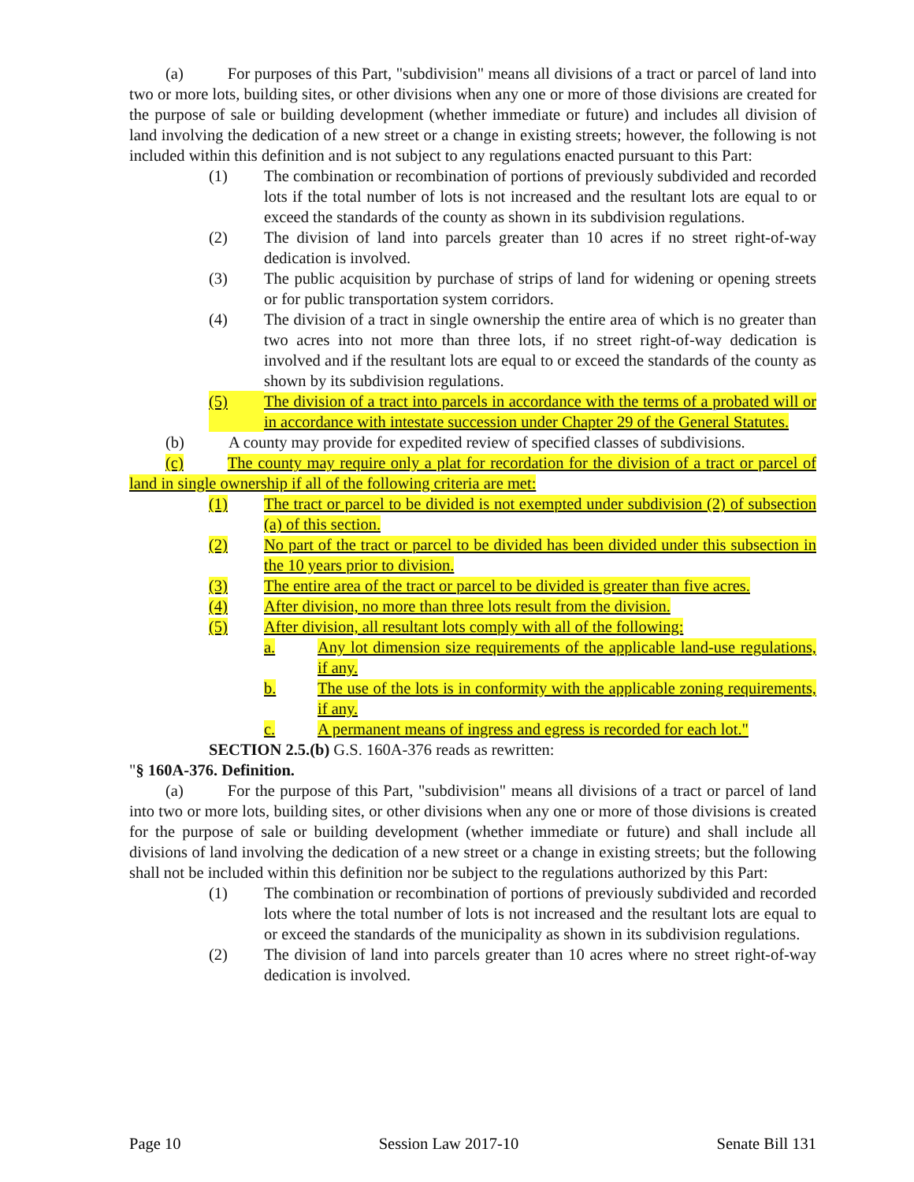(a) For purposes of this Part, "subdivision" means all divisions of a tract or parcel of land into two or more lots, building sites, or other divisions when any one or more of those divisions are created for the purpose of sale or building development (whether immediate or future) and includes all division of land involving the dedication of a new street or a change in existing streets; however, the following is not included within this definition and is not subject to any regulations enacted pursuant to this Part:
(1) The combination or recombination of portions of previously subdivided and recorded lots if the total number of lots is not increased and the resultant lots are equal to or exceed the standards of the county as shown in its subdivision regulations.
(2) The division of land into parcels greater than 10 acres if no street right-of-way dedication is involved.
(3) The public acquisition by purchase of strips of land for widening or opening streets or for public transportation system corridors.
(4) The division of a tract in single ownership the entire area of which is no greater than two acres into not more than three lots, if no street right-of-way dedication is involved and if the resultant lots are equal to or exceed the standards of the county as shown by its subdivision regulations.
(5) The division of a tract into parcels in accordance with the terms of a probated will or in accordance with intestate succession under Chapter 29 of the General Statutes.
(b) A county may provide for expedited review of specified classes of subdivisions.
(c) The county may require only a plat for recordation for the division of a tract or parcel of land in single ownership if all of the following criteria are met:
(1) The tract or parcel to be divided is not exempted under subdivision (2) of subsection (a) of this section.
(2) No part of the tract or parcel to be divided has been divided under this subsection in the 10 years prior to division.
(3) The entire area of the tract or parcel to be divided is greater than five acres.
(4) After division, no more than three lots result from the division.
(5) After division, all resultant lots comply with all of the following:
a. Any lot dimension size requirements of the applicable land-use regulations, if any.
b. The use of the lots is in conformity with the applicable zoning requirements, if any.
c. A permanent means of ingress and egress is recorded for each lot."
SECTION 2.5.(b) G.S. 160A-376 reads as rewritten:
"§ 160A-376. Definition.
(a) For the purpose of this Part, "subdivision" means all divisions of a tract or parcel of land into two or more lots, building sites, or other divisions when any one or more of those divisions is created for the purpose of sale or building development (whether immediate or future) and shall include all divisions of land involving the dedication of a new street or a change in existing streets; but the following shall not be included within this definition nor be subject to the regulations authorized by this Part:
(1) The combination or recombination of portions of previously subdivided and recorded lots where the total number of lots is not increased and the resultant lots are equal to or exceed the standards of the municipality as shown in its subdivision regulations.
(2) The division of land into parcels greater than 10 acres where no street right-of-way dedication is involved.
Page 10 Session Law 2017-10 Senate Bill 131